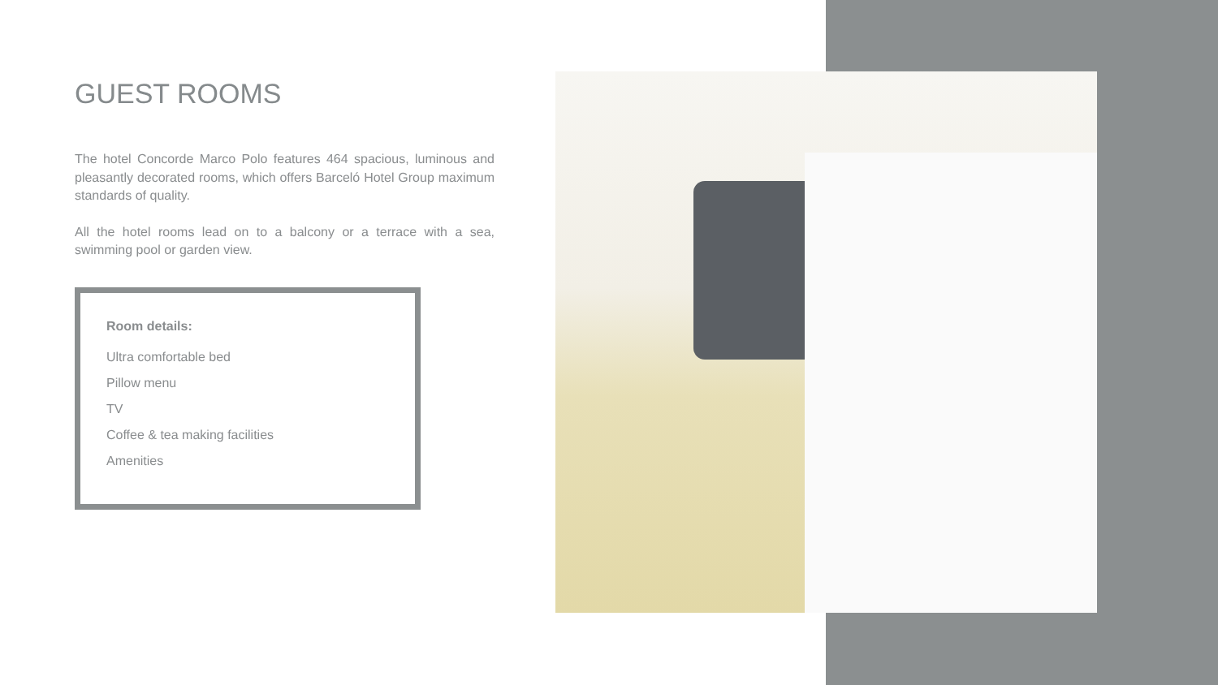GUEST ROOMS
The hotel Concorde Marco Polo features 464 spacious, luminous and pleasantly decorated rooms, which offers Barceló Hotel Group maximum standards of quality.
All the hotel rooms lead on to a balcony or a terrace with a sea, swimming pool or garden view.
Room details:
Ultra comfortable bed
Pillow menu
TV
Coffee & tea making facilities
Amenities